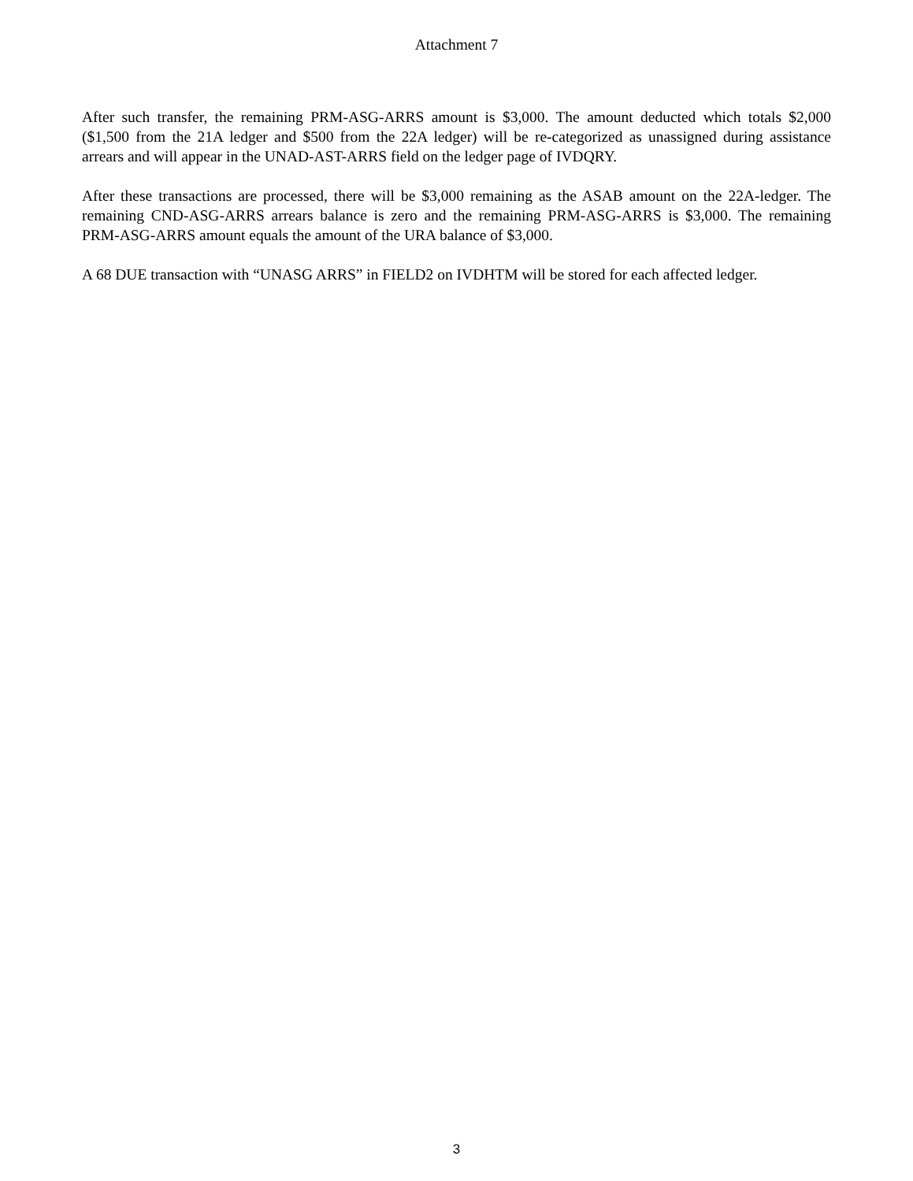Attachment 7
After such transfer, the remaining PRM-ASG-ARRS amount is $3,000. The amount deducted which totals $2,000 ($1,500 from the 21A ledger and $500 from the 22A ledger) will be re-categorized as unassigned during assistance arrears and will appear in the UNAD-AST-ARRS field on the ledger page of IVDQRY.
After these transactions are processed, there will be $3,000 remaining as the ASAB amount on the 22A-ledger. The remaining CND-ASG-ARRS arrears balance is zero and the remaining PRM-ASG-ARRS is $3,000. The remaining PRM-ASG-ARRS amount equals the amount of the URA balance of $3,000.
A 68 DUE transaction with “UNASG ARRS” in FIELD2 on IVDHTM will be stored for each affected ledger.
3